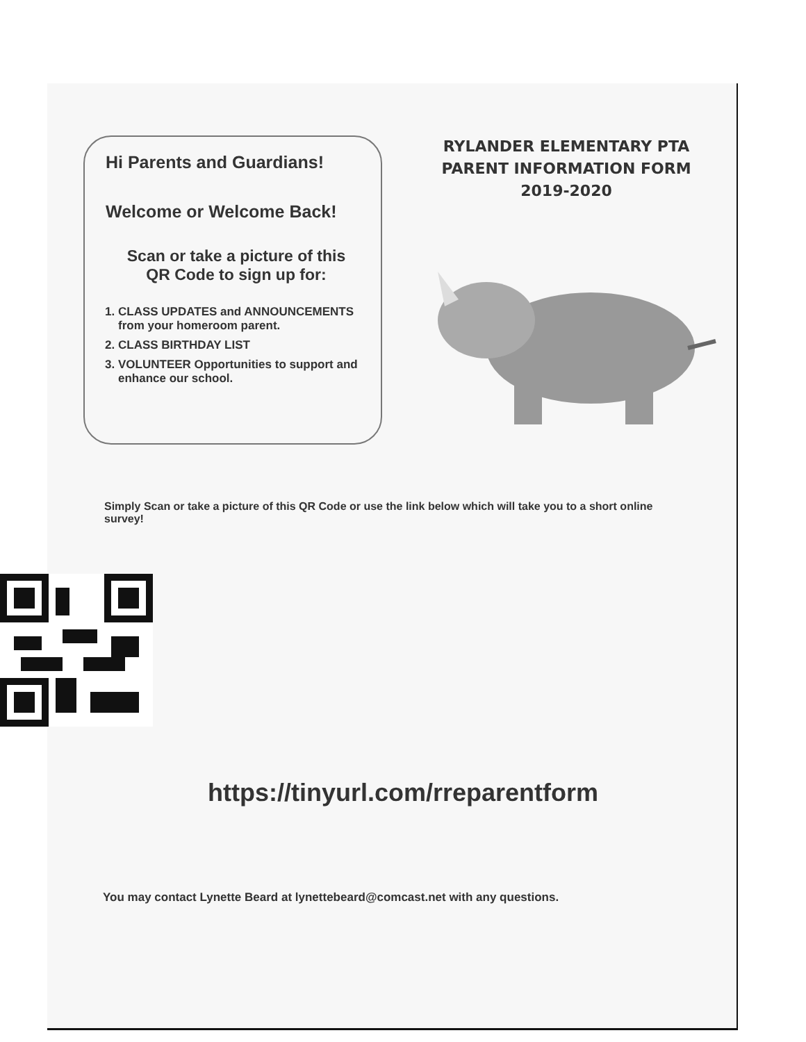Hi Parents and Guardians!
Welcome or Welcome Back!
Scan or take a picture of this
QR Code to sign up for:
1. CLASS UPDATES and ANNOUNCEMENTS from your homeroom parent.
2. CLASS BIRTHDAY LIST
3. VOLUNTEER Opportunities to support and enhance our school.
RYLANDER ELEMENTARY PTA
PARENT INFORMATION FORM
2019-2020
Simply Scan or take a picture of this QR Code or use the link below which will take you to a short online survey!
https://tinyurl.com/rreparentform
You may contact Lynette Beard at lynettebeard@comcast.net with any questions.